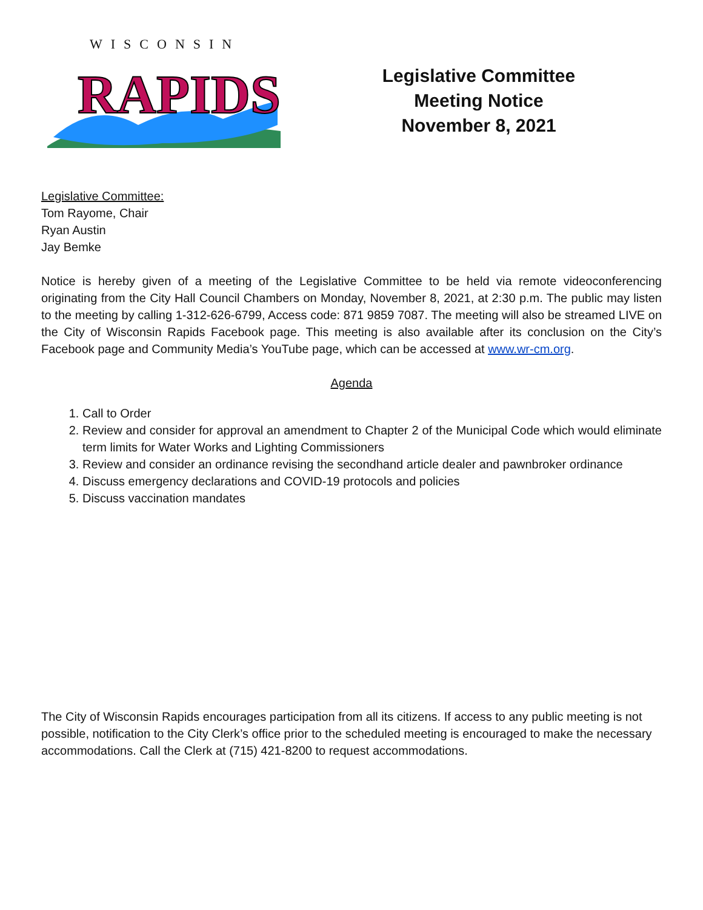WISCONSIN
RAPIDS
Legislative Committee
Meeting Notice
November 8, 2021
Legislative Committee:
Tom Rayome, Chair
Ryan Austin
Jay Bemke
Notice is hereby given of a meeting of the Legislative Committee to be held via remote videoconferencing originating from the City Hall Council Chambers on Monday, November 8, 2021, at 2:30 p.m. The public may listen to the meeting by calling 1-312-626-6799, Access code: 871 9859 7087. The meeting will also be streamed LIVE on the City of Wisconsin Rapids Facebook page. This meeting is also available after its conclusion on the City’s Facebook page and Community Media’s YouTube page, which can be accessed at www.wr-cm.org.
Agenda
1. Call to Order
2. Review and consider for approval an amendment to Chapter 2 of the Municipal Code which would eliminate term limits for Water Works and Lighting Commissioners
3. Review and consider an ordinance revising the secondhand article dealer and pawnbroker ordinance
4. Discuss emergency declarations and COVID-19 protocols and policies
5. Discuss vaccination mandates
The City of Wisconsin Rapids encourages participation from all its citizens. If access to any public meeting is not possible, notification to the City Clerk’s office prior to the scheduled meeting is encouraged to make the necessary accommodations. Call the Clerk at (715) 421-8200 to request accommodations.